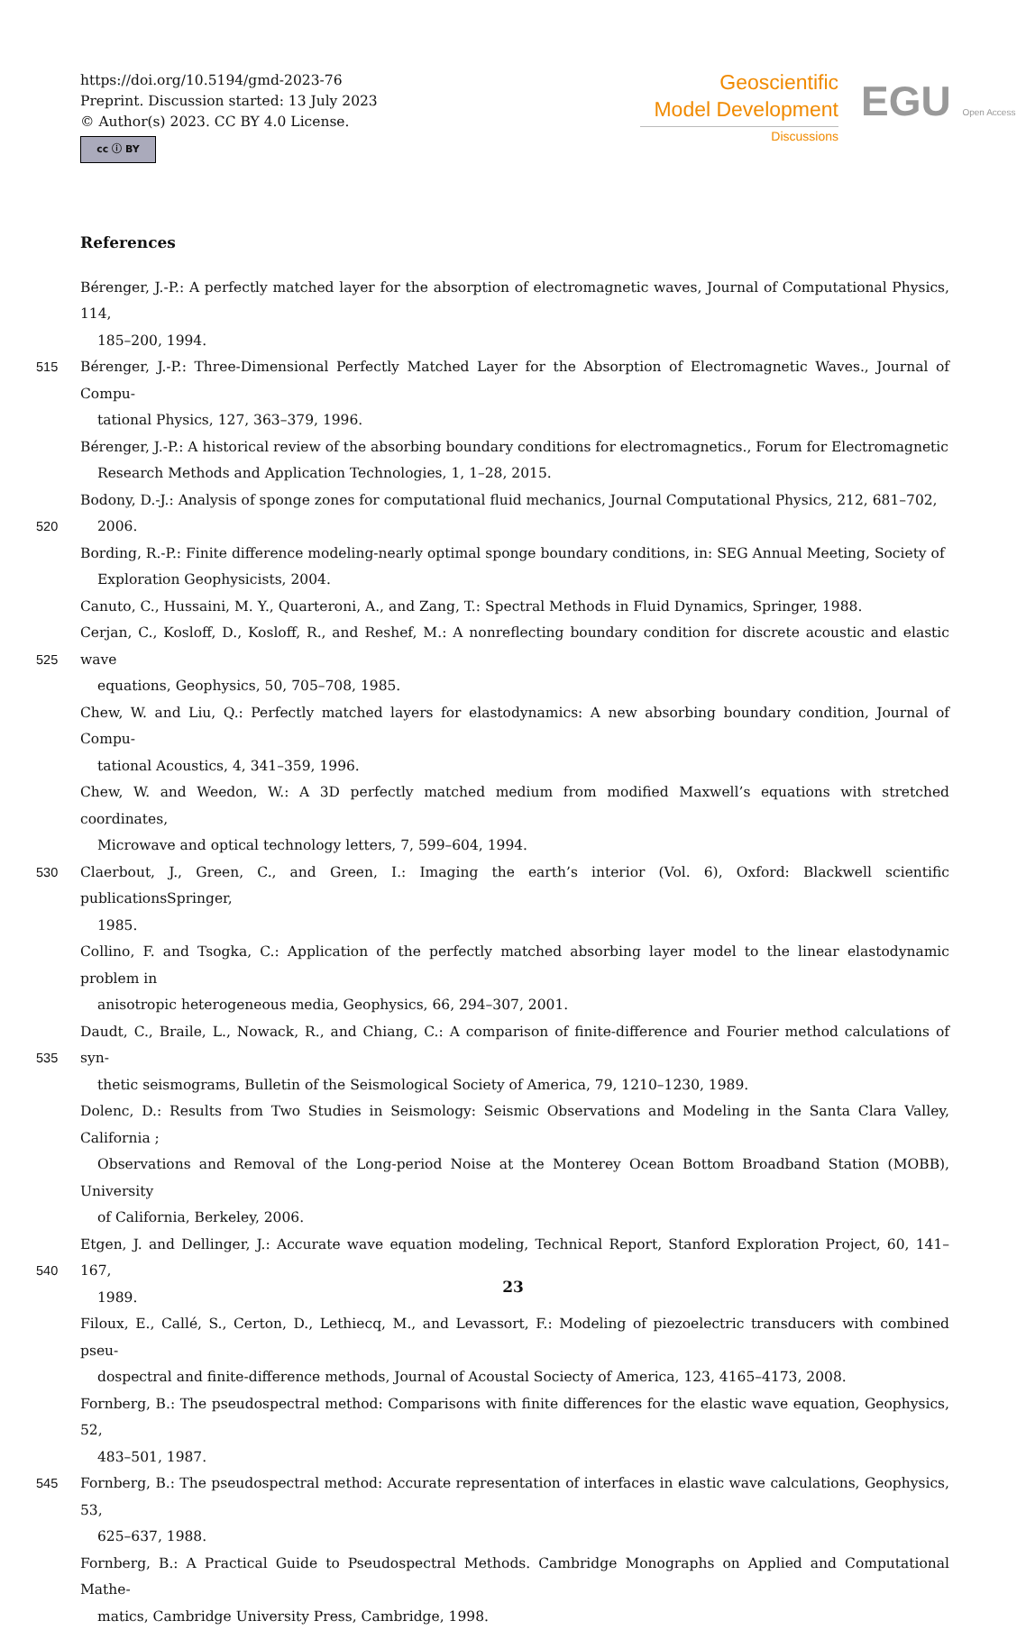https://doi.org/10.5194/gmd-2023-76
Preprint. Discussion started: 13 July 2023
© Author(s) 2023. CC BY 4.0 License.
cc ⓘ BY
Geoscientific
Model Development
Discussions
EGU Open Access
References
Bérenger, J.-P.: A perfectly matched layer for the absorption of electromagnetic waves, Journal of Computational Physics, 114,
185–200, 1994.
515 Bérenger, J.-P.: Three-Dimensional Perfectly Matched Layer for the Absorption of Electromagnetic Waves., Journal of Compu-
tational Physics, 127, 363–379, 1996.
Bérenger, J.-P.: A historical review of the absorbing boundary conditions for electromagnetics., Forum for Electromagnetic
Research Methods and Application Technologies, 1, 1–28, 2015.
520 Bodony, D.-J.: Analysis of sponge zones for computational fluid mechanics, Journal Computational Physics, 212, 681–702,
2006.
Bording, R.-P.: Finite difference modeling-nearly optimal sponge boundary conditions, in: SEG Annual Meeting, Society of
Exploration Geophysicists, 2004.
Canuto, C., Hussaini, M. Y., Quarteroni, A., and Zang, T.: Spectral Methods in Fluid Dynamics, Springer, 1988.
525 Cerjan, C., Kosloff, D., Kosloff, R., and Reshef, M.: A nonreflecting boundary condition for discrete acoustic and elastic wave
equations, Geophysics, 50, 705–708, 1985.
Chew, W. and Liu, Q.: Perfectly matched layers for elastodynamics: A new absorbing boundary condition, Journal of Compu-
tational Acoustics, 4, 341–359, 1996.
Chew, W. and Weedon, W.: A 3D perfectly matched medium from modified Maxwell’s equations with stretched coordinates,
Microwave and optical technology letters, 7, 599–604, 1994.
530 Claerbout, J., Green, C., and Green, I.: Imaging the earth’s interior (Vol. 6), Oxford: Blackwell scientific publicationsSpringer,
1985.
Collino, F. and Tsogka, C.: Application of the perfectly matched absorbing layer model to the linear elastodynamic problem in
anisotropic heterogeneous media, Geophysics, 66, 294–307, 2001.
535 Daudt, C., Braile, L., Nowack, R., and Chiang, C.: A comparison of finite-difference and Fourier method calculations of syn-
thetic seismograms, Bulletin of the Seismological Society of America, 79, 1210–1230, 1989.
Dolenc, D.: Results from Two Studies in Seismology: Seismic Observations and Modeling in the Santa Clara Valley, California ;
Observations and Removal of the Long-period Noise at the Monterey Ocean Bottom Broadband Station (MOBB), University
of California, Berkeley, 2006.
540 Etgen, J. and Dellinger, J.: Accurate wave equation modeling, Technical Report, Stanford Exploration Project, 60, 141–167,
1989.
Filoux, E., Callé, S., Certon, D., Lethiecq, M., and Levassort, F.: Modeling of piezoelectric transducers with combined pseu-
dospectral and finite-difference methods, Journal of Acoustal Sociecty of America, 123, 4165–4173, 2008.
Fornberg, B.: The pseudospectral method: Comparisons with finite differences for the elastic wave equation, Geophysics, 52,
483–501, 1987.
545 Fornberg, B.: The pseudospectral method: Accurate representation of interfaces in elastic wave calculations, Geophysics, 53,
625–637, 1988.
Fornberg, B.: A Practical Guide to Pseudospectral Methods. Cambridge Monographs on Applied and Computational Mathe-
matics, Cambridge University Press, Cambridge, 1998.
23